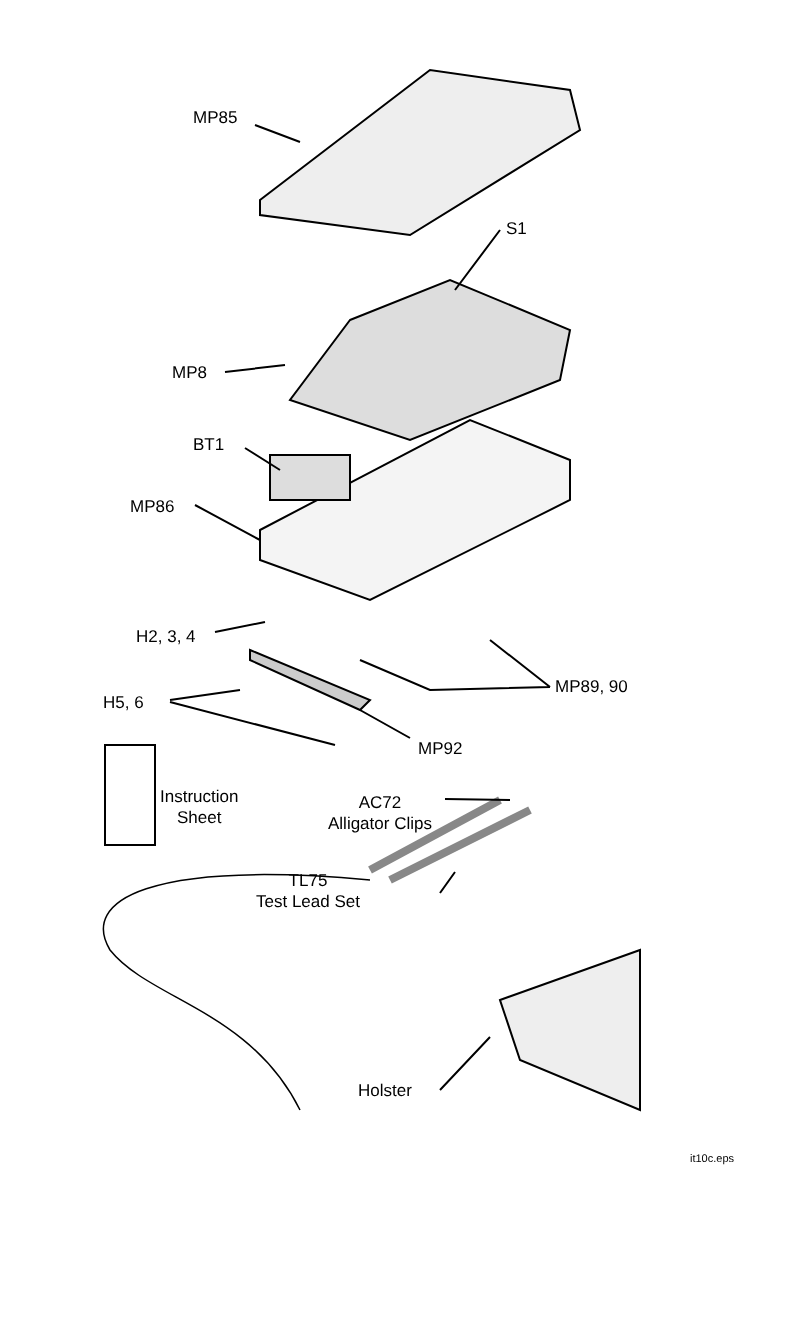MP85
S1
MP8
BT1
MP86
H2, 3, 4
MP89, 90
H5, 6
MP92
Instruction
Sheet
AC72
Alligator Clips
TL75
Test Lead Set
Holster
it10c.eps